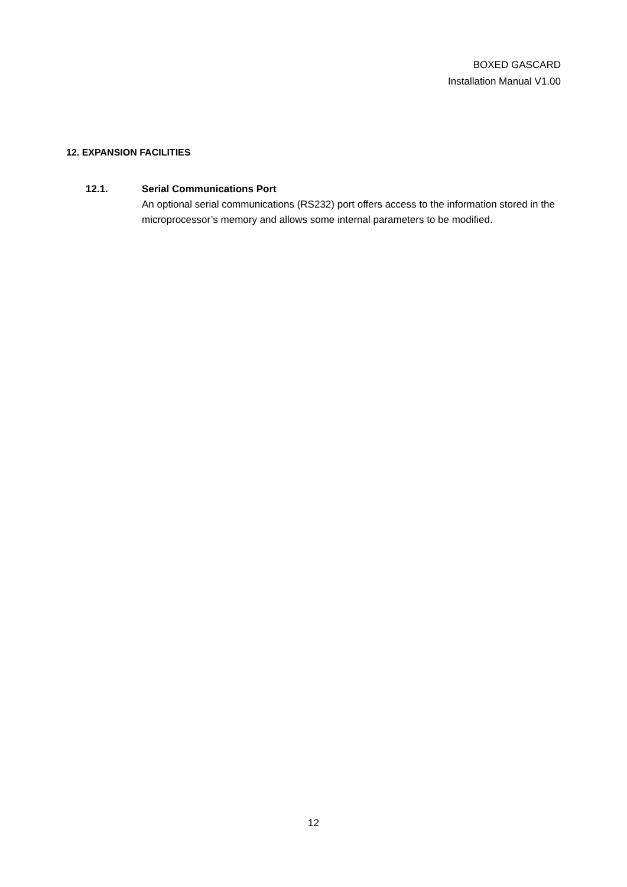BOXED GASCARD
Installation Manual V1.00
12. EXPANSION FACILITIES
12.1. Serial Communications Port
An optional serial communications (RS232) port offers access to the information stored in the microprocessor’s memory and allows some internal parameters to be modified.
12